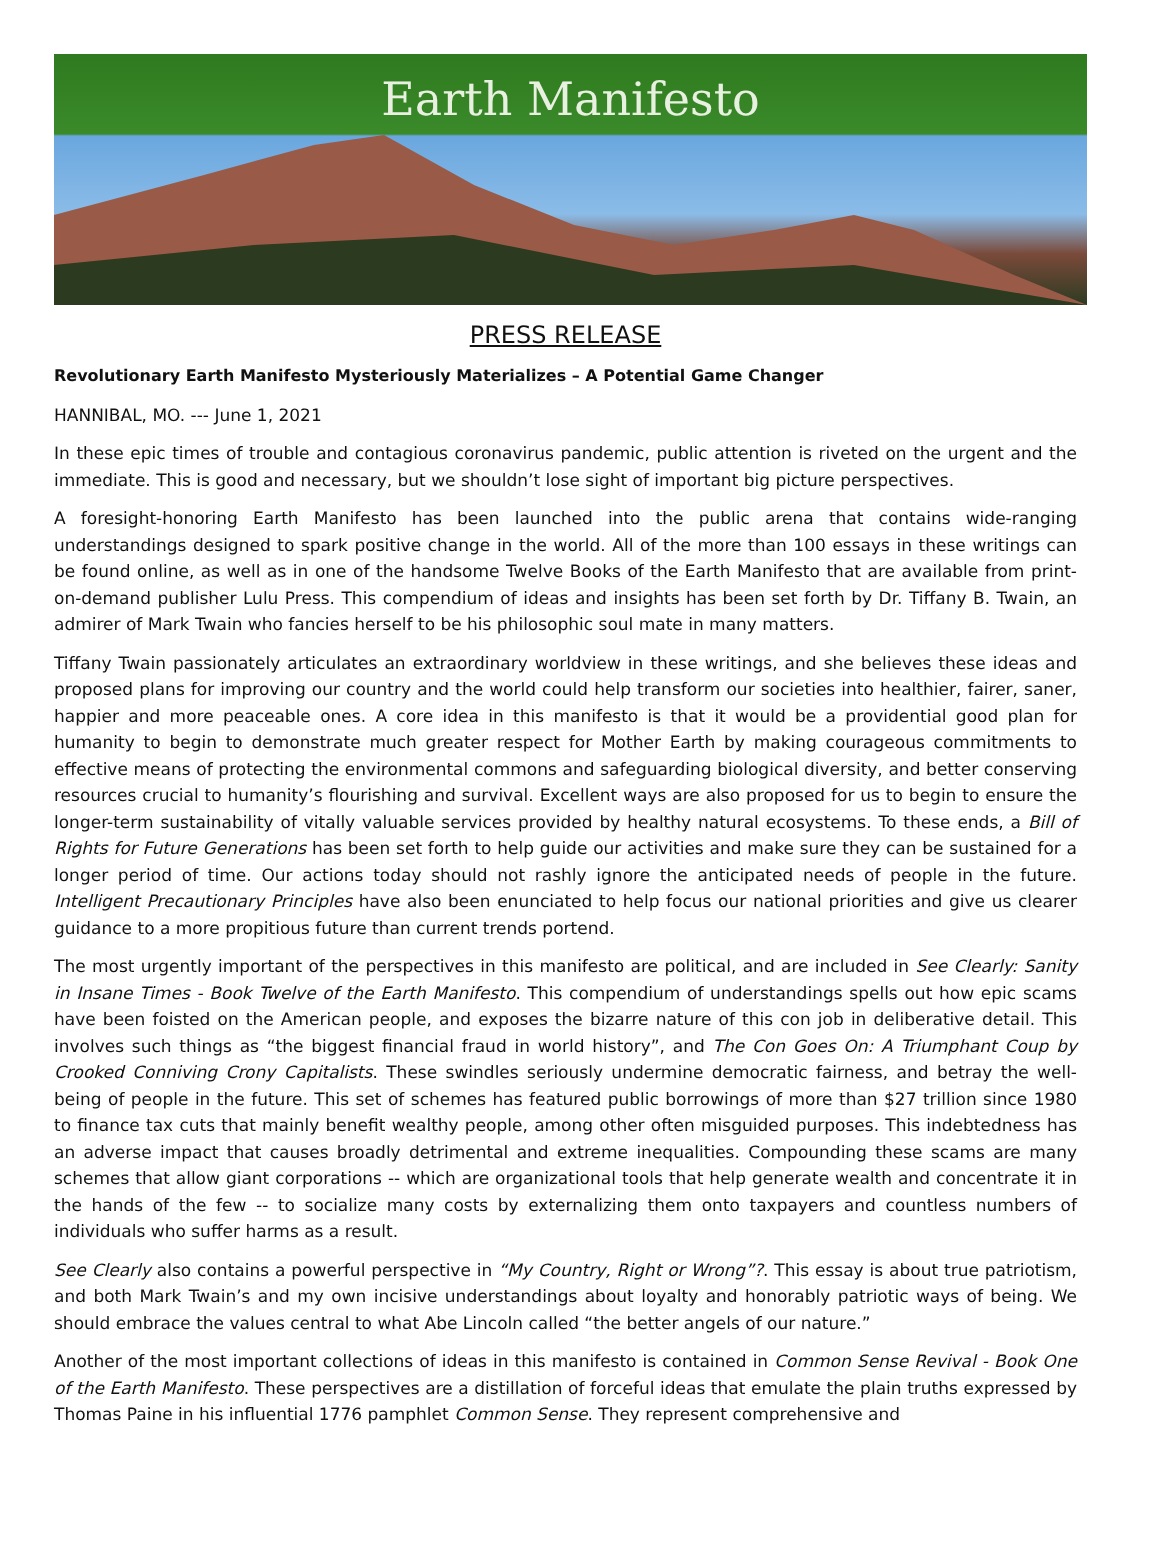Earth Manifesto
PRESS RELEASE
Revolutionary Earth Manifesto Mysteriously Materializes – A Potential Game Changer
HANNIBAL, MO. --- June 1, 2021
In these epic times of trouble and contagious coronavirus pandemic, public attention is riveted on the urgent and the immediate. This is good and necessary, but we shouldn’t lose sight of important big picture perspectives.
A foresight-honoring Earth Manifesto has been launched into the public arena that contains wide-ranging understandings designed to spark positive change in the world. All of the more than 100 essays in these writings can be found online, as well as in one of the handsome Twelve Books of the Earth Manifesto that are available from print-on-demand publisher Lulu Press. This compendium of ideas and insights has been set forth by Dr. Tiffany B. Twain, an admirer of Mark Twain who fancies herself to be his philosophic soul mate in many matters.
Tiffany Twain passionately articulates an extraordinary worldview in these writings, and she believes these ideas and proposed plans for improving our country and the world could help transform our societies into healthier, fairer, saner, happier and more peaceable ones. A core idea in this manifesto is that it would be a providential good plan for humanity to begin to demonstrate much greater respect for Mother Earth by making courageous commitments to effective means of protecting the environmental commons and safeguarding biological diversity, and better conserving resources crucial to humanity’s flourishing and survival. Excellent ways are also proposed for us to begin to ensure the longer-term sustainability of vitally valuable services provided by healthy natural ecosystems. To these ends, a Bill of Rights for Future Generations has been set forth to help guide our activities and make sure they can be sustained for a longer period of time. Our actions today should not rashly ignore the anticipated needs of people in the future. Intelligent Precautionary Principles have also been enunciated to help focus our national priorities and give us clearer guidance to a more propitious future than current trends portend.
The most urgently important of the perspectives in this manifesto are political, and are included in See Clearly: Sanity in Insane Times - Book Twelve of the Earth Manifesto. This compendium of understandings spells out how epic scams have been foisted on the American people, and exposes the bizarre nature of this con job in deliberative detail. This involves such things as “the biggest financial fraud in world history”, and The Con Goes On: A Triumphant Coup by Crooked Conniving Crony Capitalists. These swindles seriously undermine democratic fairness, and betray the well-being of people in the future. This set of schemes has featured public borrowings of more than $27 trillion since 1980 to finance tax cuts that mainly benefit wealthy people, among other often misguided purposes. This indebtedness has an adverse impact that causes broadly detrimental and extreme inequalities. Compounding these scams are many schemes that allow giant corporations -- which are organizational tools that help generate wealth and concentrate it in the hands of the few -- to socialize many costs by externalizing them onto taxpayers and countless numbers of individuals who suffer harms as a result.
See Clearly also contains a powerful perspective in “My Country, Right or Wrong”?. This essay is about true patriotism, and both Mark Twain’s and my own incisive understandings about loyalty and honorably patriotic ways of being. We should embrace the values central to what Abe Lincoln called “the better angels of our nature.”
Another of the most important collections of ideas in this manifesto is contained in Common Sense Revival - Book One of the Earth Manifesto. These perspectives are a distillation of forceful ideas that emulate the plain truths expressed by Thomas Paine in his influential 1776 pamphlet Common Sense. They represent comprehensive and